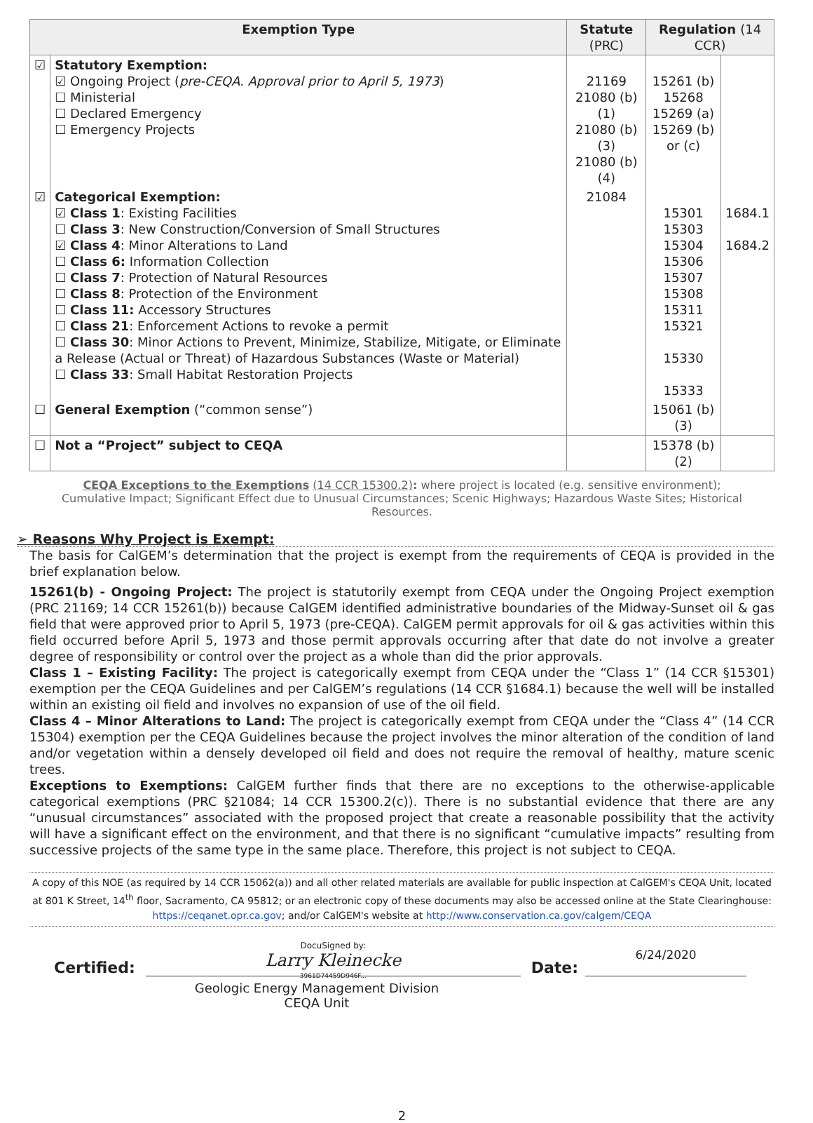| Exemption Type | | Statute (PRC) | Regulation (14 CCR) | |
| --- | --- | --- | --- | --- |
| ☑ | Statutory Exemption: ☑ Ongoing Project ( pre-CEQA. Approval prior to April 5, 1973 ) ☐ Ministerial ☐ Declared Emergency ☐ Emergency Projects | 21169 21080 (b)(1) 21080 (b)(3) 21080 (b)(4) | 15261 (b) 15268 15269 (a) 15269 (b) or (c) | |
| ☑ | Categorical Exemption: ☑ Class 1 : Existing Facilities ☐ Class 3 : New Construction/Conversion of Small Structures ☑ Class 4 : Minor Alterations to Land ☐ Class 6: Information Collection ☐ Class 7 : Protection of Natural Resources ☐ Class 8 : Protection of the Environment ☐ Class 11: Accessory Structures ☐ Class 21 : Enforcement Actions to revoke a permit ☐ Class 30 : Minor Actions to Prevent, Minimize, Stabilize, Mitigate, or Eliminate a Release (Actual or Threat) of Hazardous Substances (Waste or Material) ☐ Class 33 : Small Habitat Restoration Projects | 21084 | 15301 15303 15304 15306 15307 15308 15311 15321 15330 15333 | 1684.1 1684.2 |
| ☐ | General Exemption (“common sense”) | | 15061 (b)(3) | |
| ☐ | Not a “Project” subject to CEQA | | 15378 (b)(2) | |
CEQA Exceptions to the Exemptions (14 CCR 15300.2): where project is located (e.g. sensitive environment); Cumulative Impact; Significant Effect due to Unusual Circumstances; Scenic Highways; Hazardous Waste Sites; Historical Resources.
➢ Reasons Why Project is Exempt:
The basis for CalGEM’s determination that the project is exempt from the requirements of CEQA is provided in the brief explanation below.
15261(b) - Ongoing Project: The project is statutorily exempt from CEQA under the Ongoing Project exemption (PRC 21169; 14 CCR 15261(b)) because CalGEM identified administrative boundaries of the Midway-Sunset oil & gas field that were approved prior to April 5, 1973 (pre-CEQA). CalGEM permit approvals for oil & gas activities within this field occurred before April 5, 1973 and those permit approvals occurring after that date do not involve a greater degree of responsibility or control over the project as a whole than did the prior approvals.
Class 1 – Existing Facility: The project is categorically exempt from CEQA under the “Class 1” (14 CCR §15301) exemption per the CEQA Guidelines and per CalGEM’s regulations (14 CCR §1684.1) because the well will be installed within an existing oil field and involves no expansion of use of the oil field.
Class 4 – Minor Alterations to Land: The project is categorically exempt from CEQA under the “Class 4” (14 CCR 15304) exemption per the CEQA Guidelines because the project involves the minor alteration of the condition of land and/or vegetation within a densely developed oil field and does not require the removal of healthy, mature scenic trees.
Exceptions to Exemptions: CalGEM further finds that there are no exceptions to the otherwise-applicable categorical exemptions (PRC §21084; 14 CCR 15300.2(c)). There is no substantial evidence that there are any “unusual circumstances” associated with the proposed project that create a reasonable possibility that the activity will have a significant effect on the environment, and that there is no significant “cumulative impacts” resulting from successive projects of the same type in the same place. Therefore, this project is not subject to CEQA.
A copy of this NOE (as required by 14 CCR 15062(a)) and all other related materials are available for public inspection at CalGEM's CEQA Unit, located at 801 K Street, 14<sup>th</sup> floor, Sacramento, CA 95812; or an electronic copy of these documents may also be accessed online at the State Clearinghouse: https://ceqanet.opr.ca.gov; and/or CalGEM's website at http://www.conservation.ca.gov/calgem/CEQA
Certified:
DocuSigned by:
Larry Kleinecke
3961D74459D946F...
Date:
6/24/2020
Geologic Energy Management Division
CEQA Unit
2